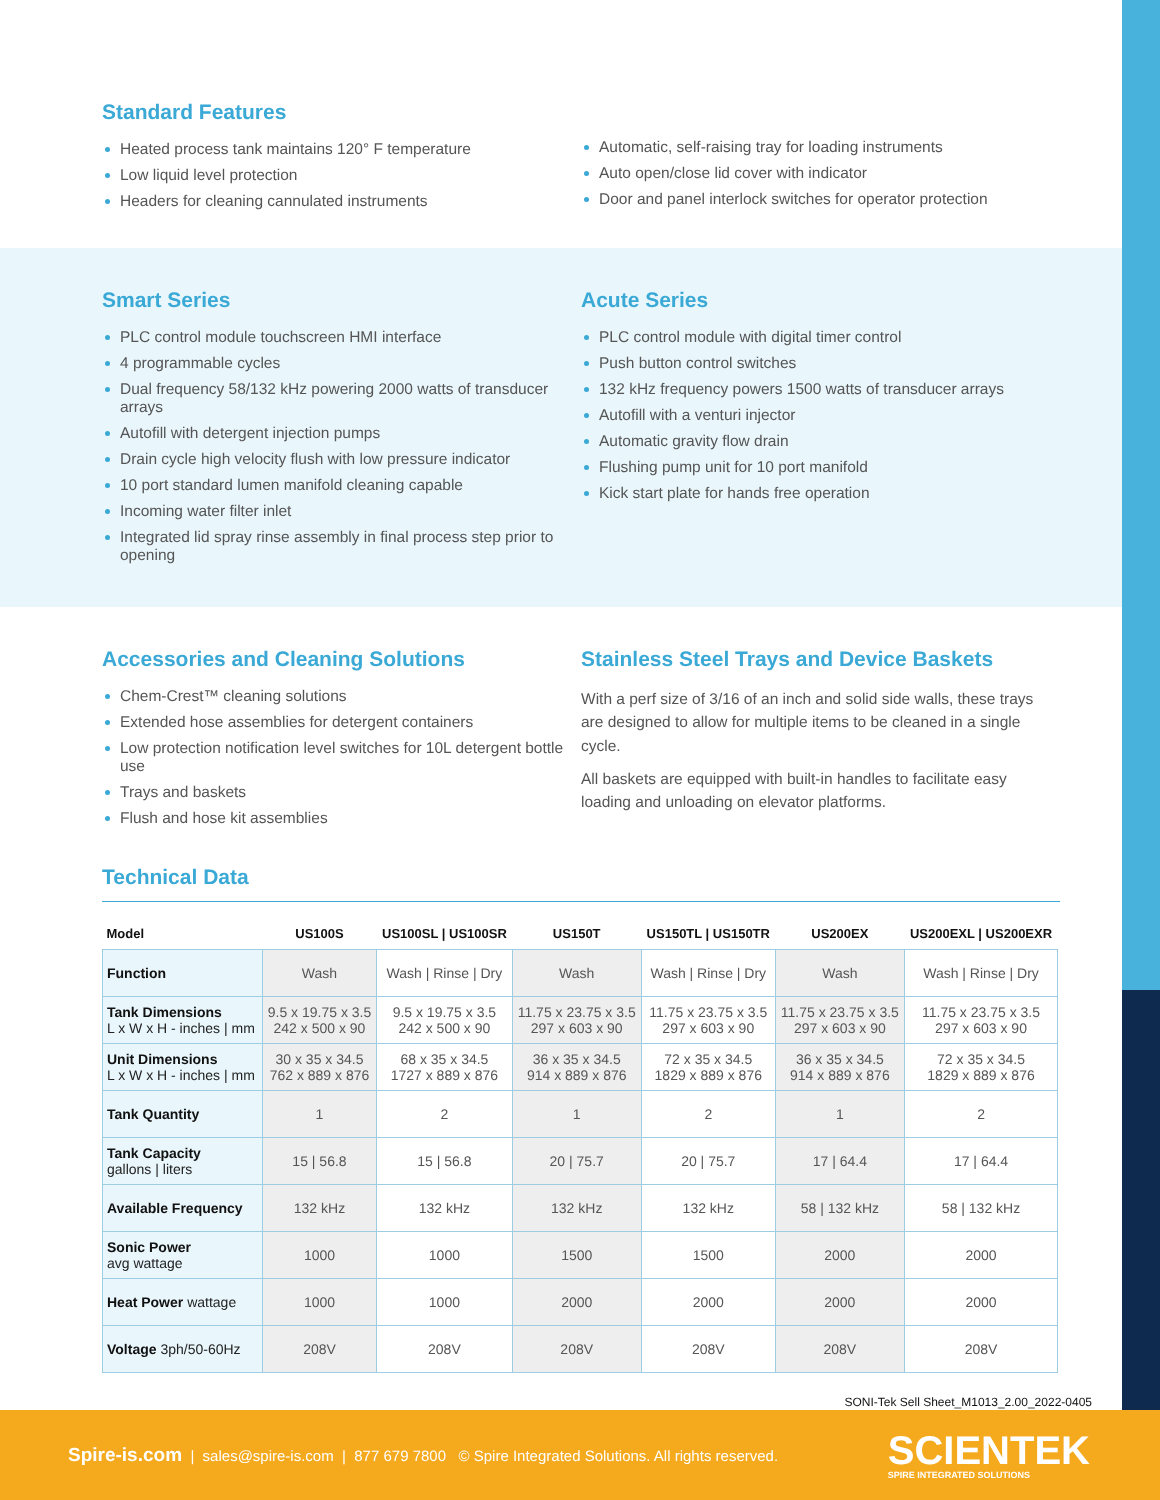Standard Features
Heated process tank maintains 120° F temperature
Low liquid level protection
Headers for cleaning cannulated instruments
Automatic, self-raising tray for loading instruments
Auto open/close lid cover with indicator
Door and panel interlock switches for operator protection
Smart Series
PLC control module touchscreen HMI interface
4 programmable cycles
Dual frequency 58/132 kHz powering 2000 watts of transducer arrays
Autofill with detergent injection pumps
Drain cycle high velocity flush with low pressure indicator
10 port standard lumen manifold cleaning capable
Incoming water filter inlet
Integrated lid spray rinse assembly in final process step prior to opening
Acute Series
PLC control module with digital timer control
Push button control switches
132 kHz frequency powers 1500 watts of transducer arrays
Autofill with a venturi injector
Automatic gravity flow drain
Flushing pump unit for 10 port manifold
Kick start plate for hands free operation
Accessories and Cleaning Solutions
Chem-Crest™ cleaning solutions
Extended hose assemblies for detergent containers
Low protection notification level switches for 10L detergent bottle use
Trays and baskets
Flush and hose kit assemblies
Stainless Steel Trays and Device Baskets
With a perf size of 3/16 of an inch and solid side walls, these trays are designed to allow for multiple items to be cleaned in a single cycle.
All baskets are equipped with built-in handles to facilitate easy loading and unloading on elevator platforms.
Technical Data
| Model | US100S | US100SL / US100SR | US150T | US150TL / US150TR | US200EX | US200EXL / US200EXR |
| --- | --- | --- | --- | --- | --- | --- |
| Function | Wash | Wash / Rinse / Dry | Wash | Wash / Rinse / Dry | Wash | Wash / Rinse / Dry |
| Tank Dimensions L x W x H - inches / mm | 9.5 x 19.75 x 3.5 242 x 500 x 90 | 9.5 x 19.75 x 3.5 242 x 500 x 90 | 11.75 x 23.75 x 3.5 297 x 603 x 90 | 11.75 x 23.75 x 3.5 297 x 603 x 90 | 11.75 x 23.75 x 3.5 297 x 603 x 90 | 11.75 x 23.75 x 3.5 297 x 603 x 90 |
| Unit Dimensions L x W x H - inches / mm | 30 x 35 x 34.5 762 x 889 x 876 | 68 x 35 x 34.5 1727 x 889 x 876 | 36 x 35 x 34.5 914 x 889 x 876 | 72 x 35 x 34.5 1829 x 889 x 876 | 36 x 35 x 34.5 914 x 889 x 876 | 72 x 35 x 34.5 1829 x 889 x 876 |
| Tank Quantity | 1 | 2 | 1 | 2 | 1 | 2 |
| Tank Capacity gallons / liters | 15 / 56.8 | 15 / 56.8 | 20 / 75.7 | 20 / 75.7 | 17 / 64.4 | 17 / 64.4 |
| Available Frequency | 132 kHz | 132 kHz | 132 kHz | 132 kHz | 58 / 132 kHz | 58 / 132 kHz |
| Sonic Power avg wattage | 1000 | 1000 | 1500 | 1500 | 2000 | 2000 |
| Heat Power wattage | 1000 | 1000 | 2000 | 2000 | 2000 | 2000 |
| Voltage 3ph/50-60Hz | 208V | 208V | 208V | 208V | 208V | 208V |
SONI-Tek Sell Sheet_M1013_2.00_2022-0405
Spire-is.com | sales@spire-is.com | 877 679 7800 © Spire Integrated Solutions. All rights reserved.
SCIENTEK
SPIRE INTEGRATED SOLUTIONS